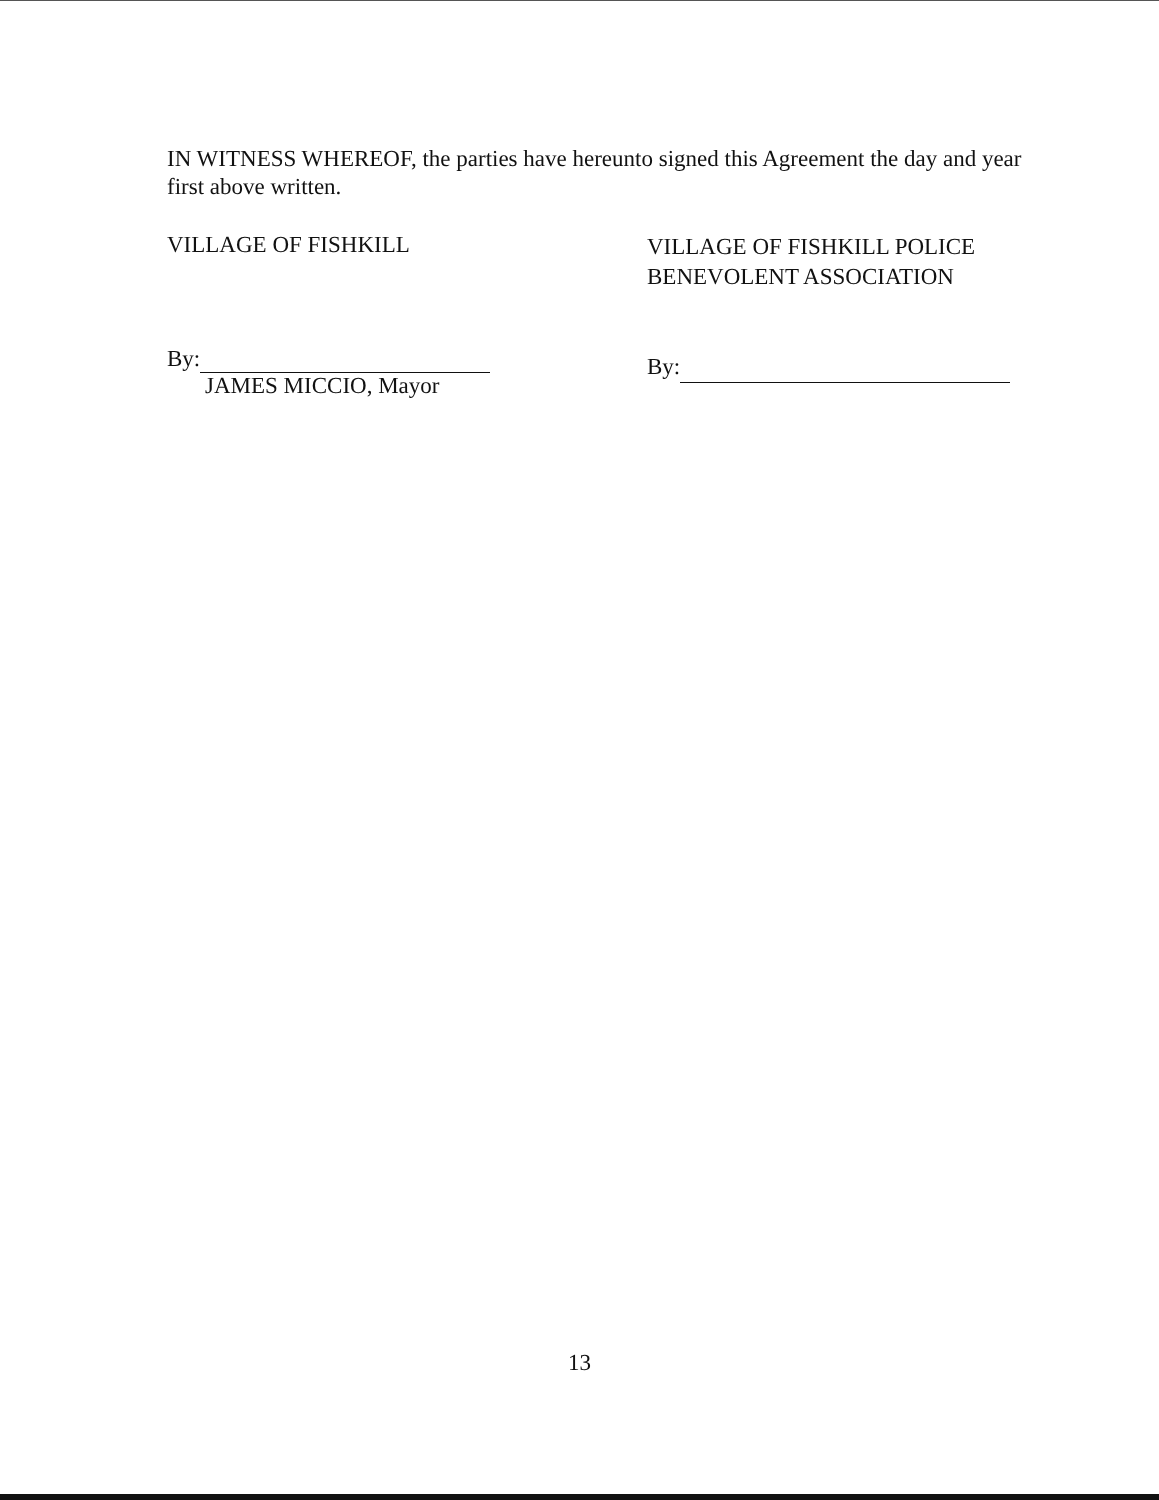IN WITNESS WHEREOF, the parties have hereunto signed this Agreement the day and year first above written.
VILLAGE OF FISHKILL
By:
JAMES MICCIO, Mayor
VILLAGE OF FISHKILL POLICE
BENEVOLENT ASSOCIATION
By:
13